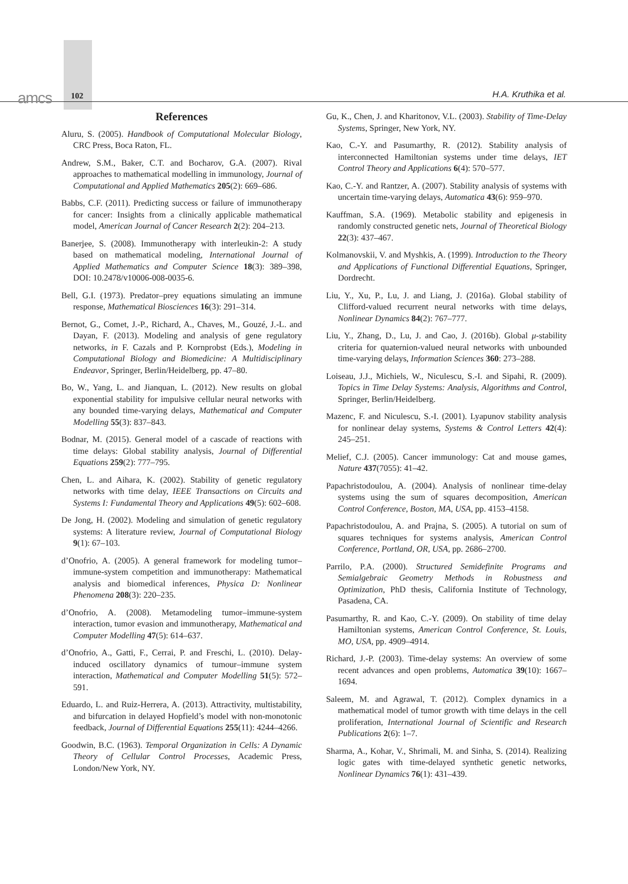amcs 102 H.A. Kruthika et al.
References
Aluru, S. (2005). Handbook of Computational Molecular Biology, CRC Press, Boca Raton, FL.
Andrew, S.M., Baker, C.T. and Bocharov, G.A. (2007). Rival approaches to mathematical modelling in immunology, Journal of Computational and Applied Mathematics 205(2): 669–686.
Babbs, C.F. (2011). Predicting success or failure of immunotherapy for cancer: Insights from a clinically applicable mathematical model, American Journal of Cancer Research 2(2): 204–213.
Banerjee, S. (2008). Immunotherapy with interleukin-2: A study based on mathematical modeling, International Journal of Applied Mathematics and Computer Science 18(3): 389–398, DOI: 10.2478/v10006-008-0035-6.
Bell, G.I. (1973). Predator–prey equations simulating an immune response, Mathematical Biosciences 16(3): 291–314.
Bernot, G., Comet, J.-P., Richard, A., Chaves, M., Gouzé, J.-L. and Dayan, F. (2013). Modeling and analysis of gene regulatory networks, in F. Cazals and P. Kornprobst (Eds.), Modeling in Computational Biology and Biomedicine: A Multidisciplinary Endeavor, Springer, Berlin/Heidelberg, pp. 47–80.
Bo, W., Yang, L. and Jianquan, L. (2012). New results on global exponential stability for impulsive cellular neural networks with any bounded time-varying delays, Mathematical and Computer Modelling 55(3): 837–843.
Bodnar, M. (2015). General model of a cascade of reactions with time delays: Global stability analysis, Journal of Differential Equations 259(2): 777–795.
Chen, L. and Aihara, K. (2002). Stability of genetic regulatory networks with time delay, IEEE Transactions on Circuits and Systems I: Fundamental Theory and Applications 49(5): 602–608.
De Jong, H. (2002). Modeling and simulation of genetic regulatory systems: A literature review, Journal of Computational Biology 9(1): 67–103.
d’Onofrio, A. (2005). A general framework for modeling tumor–immune-system competition and immunotherapy: Mathematical analysis and biomedical inferences, Physica D: Nonlinear Phenomena 208(3): 220–235.
d’Onofrio, A. (2008). Metamodeling tumor–immune-system interaction, tumor evasion and immunotherapy, Mathematical and Computer Modelling 47(5): 614–637.
d’Onofrio, A., Gatti, F., Cerrai, P. and Freschi, L. (2010). Delay-induced oscillatory dynamics of tumour–immune system interaction, Mathematical and Computer Modelling 51(5): 572–591.
Eduardo, L. and Ruiz-Herrera, A. (2013). Attractivity, multistability, and bifurcation in delayed Hopfield’s model with non-monotonic feedback, Journal of Differential Equations 255(11): 4244–4266.
Goodwin, B.C. (1963). Temporal Organization in Cells: A Dynamic Theory of Cellular Control Processes, Academic Press, London/New York, NY.
Gu, K., Chen, J. and Kharitonov, V.L. (2003). Stability of Time-Delay Systems, Springer, New York, NY.
Kao, C.-Y. and Pasumarthy, R. (2012). Stability analysis of interconnected Hamiltonian systems under time delays, IET Control Theory and Applications 6(4): 570–577.
Kao, C.-Y. and Rantzer, A. (2007). Stability analysis of systems with uncertain time-varying delays, Automatica 43(6): 959–970.
Kauffman, S.A. (1969). Metabolic stability and epigenesis in randomly constructed genetic nets, Journal of Theoretical Biology 22(3): 437–467.
Kolmanovskii, V. and Myshkis, A. (1999). Introduction to the Theory and Applications of Functional Differential Equations, Springer, Dordrecht.
Liu, Y., Xu, P., Lu, J. and Liang, J. (2016a). Global stability of Clifford-valued recurrent neural networks with time delays, Nonlinear Dynamics 84(2): 767–777.
Liu, Y., Zhang, D., Lu, J. and Cao, J. (2016b). Global μ-stability criteria for quaternion-valued neural networks with unbounded time-varying delays, Information Sciences 360: 273–288.
Loiseau, J.J., Michiels, W., Niculescu, S.-I. and Sipahi, R. (2009). Topics in Time Delay Systems: Analysis, Algorithms and Control, Springer, Berlin/Heidelberg.
Mazenc, F. and Niculescu, S.-I. (2001). Lyapunov stability analysis for nonlinear delay systems, Systems & Control Letters 42(4): 245–251.
Melief, C.J. (2005). Cancer immunology: Cat and mouse games, Nature 437(7055): 41–42.
Papachristodoulou, A. (2004). Analysis of nonlinear time-delay systems using the sum of squares decomposition, American Control Conference, Boston, MA, USA, pp. 4153–4158.
Papachristodoulou, A. and Prajna, S. (2005). A tutorial on sum of squares techniques for systems analysis, American Control Conference, Portland, OR, USA, pp. 2686–2700.
Parrilo, P.A. (2000). Structured Semidefinite Programs and Semialgebraic Geometry Methods in Robustness and Optimization, PhD thesis, California Institute of Technology, Pasadena, CA.
Pasumarthy, R. and Kao, C.-Y. (2009). On stability of time delay Hamiltonian systems, American Control Conference, St. Louis, MO, USA, pp. 4909–4914.
Richard, J.-P. (2003). Time-delay systems: An overview of some recent advances and open problems, Automatica 39(10): 1667–1694.
Saleem, M. and Agrawal, T. (2012). Complex dynamics in a mathematical model of tumor growth with time delays in the cell proliferation, International Journal of Scientific and Research Publications 2(6): 1–7.
Sharma, A., Kohar, V., Shrimali, M. and Sinha, S. (2014). Realizing logic gates with time-delayed synthetic genetic networks, Nonlinear Dynamics 76(1): 431–439.